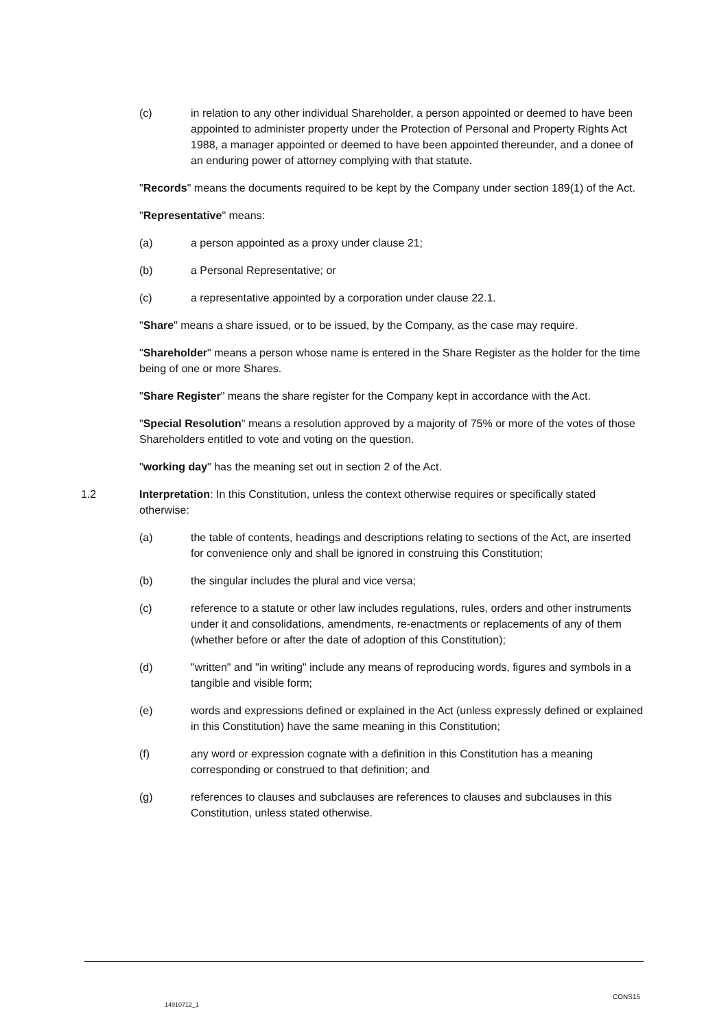(c) in relation to any other individual Shareholder, a person appointed or deemed to have been appointed to administer property under the Protection of Personal and Property Rights Act 1988, a manager appointed or deemed to have been appointed thereunder, and a donee of an enduring power of attorney complying with that statute.
"Records" means the documents required to be kept by the Company under section 189(1) of the Act.
"Representative" means:
(a) a person appointed as a proxy under clause 21;
(b) a Personal Representative; or
(c) a representative appointed by a corporation under clause 22.1.
"Share" means a share issued, or to be issued, by the Company, as the case may require.
"Shareholder" means a person whose name is entered in the Share Register as the holder for the time being of one or more Shares.
"Share Register" means the share register for the Company kept in accordance with the Act.
"Special Resolution" means a resolution approved by a majority of 75% or more of the votes of those Shareholders entitled to vote and voting on the question.
"working day" has the meaning set out in section 2 of the Act.
1.2 Interpretation: In this Constitution, unless the context otherwise requires or specifically stated otherwise:
(a) the table of contents, headings and descriptions relating to sections of the Act, are inserted for convenience only and shall be ignored in construing this Constitution;
(b) the singular includes the plural and vice versa;
(c) reference to a statute or other law includes regulations, rules, orders and other instruments under it and consolidations, amendments, re-enactments or replacements of any of them (whether before or after the date of adoption of this Constitution);
(d) "written" and "in writing" include any means of reproducing words, figures and symbols in a tangible and visible form;
(e) words and expressions defined or explained in the Act (unless expressly defined or explained in this Constitution) have the same meaning in this Constitution;
(f) any word or expression cognate with a definition in this Constitution has a meaning corresponding or construed to that definition; and
(g) references to clauses and subclauses are references to clauses and subclauses in this Constitution, unless stated otherwise.
CONS15
14910712_1